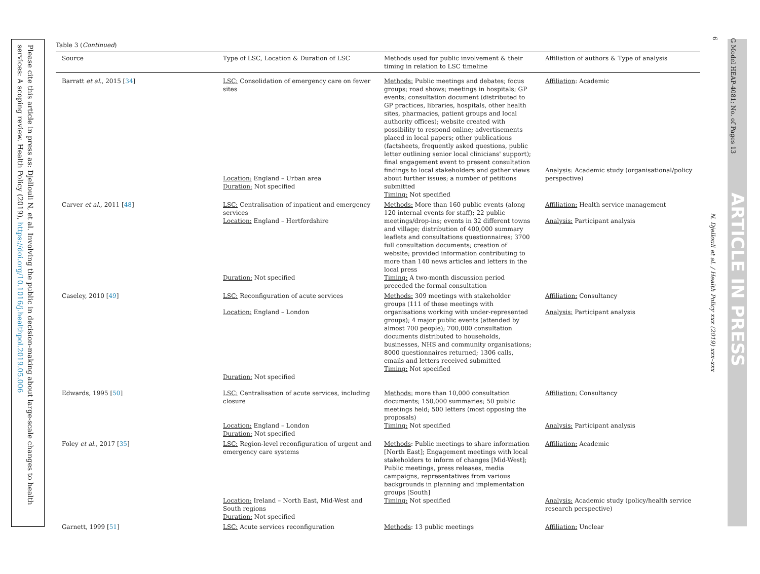Please cite this article in press as: Djellouli N, et al. Involving the public in decision-making about large-scale changes to health services: A scoping review. Health Policy (2019), https://doi.org/10.1016/j.healthpol.2019.05.006
G Model HEAP-4081; No. of Pages 13
ARTICLE IN PRESS
N. Djellouli et al. / Health Policy xxx (2019) xxx–xxx
6
Table 3 (Continued)
| Source | Type of LSC, Location & Duration of LSC | Methods used for public involvement & their timing in relation to LSC timeline | Affiliation of authors & Type of analysis |
| --- | --- | --- | --- |
| Barratt et al. , 2015 [ 34 ] | LSC: Consolidation of emergency care on fewer sites Location: England – Urban area Duration: Not specified | Methods: Public meetings and debates; focus groups; road shows; meetings in hospitals; GP events; consultation document (distributed to GP practices, libraries, hospitals, other health sites, pharmacies, patient groups and local authority offices); website created with possibility to respond online; advertisements placed in local papers; other publications (factsheets, frequently asked questions, public letter outlining senior local clinicians' support); final engagement event to present consultation findings to local stakeholders and gather views about further issues; a number of petitions submitted Timing: Not specified | Affiliation : Academic Analysis : Academic study (organisational/policy perspective) |
| Carver et al. , 2011 [ 48 ] | LSC: Centralisation of inpatient and emergency services Location: England – Hertfordshire Duration: Not specified | Methods: More than 160 public events (along 120 internal events for staff); 22 public meetings/drop-ins; events in 32 different towns and village; distribution of 400,000 summary leaflets and consultations questionnaires; 3700 full consultation documents; creation of website; provided information contributing to more than 140 news articles and letters in the local press Timing: A two-month discussion period preceded the formal consultation | Affiliation: Health service management Analysis: Participant analysis |
| Caseley, 2010 [ 49 ] | LSC: Reconfiguration of acute services Location: England – London Duration: Not specified | Methods: 309 meetings with stakeholder groups (111 of these meetings with organisations working with under-represented groups); 4 major public events (attended by almost 700 people); 700,000 consultation documents distributed to households, businesses, NHS and community organisations; 8000 questionnaires returned; 1306 calls, emails and letters received submitted Timing: Not specified | Affiliation: Consultancy Analysis: Participant analysis |
| Edwards, 1995 [ 50 ] | LSC: Centralisation of acute services, including closure Location: England – London Duration: Not specified | Methods: more than 10,000 consultation documents; 150,000 summaries; 50 public meetings held; 500 letters (most opposing the proposals) Timing: Not specified | Affiliation: Consultancy Analysis: Participant analysis |
| Foley et al. , 2017 [ 35 ] | LSC: Region-level reconfiguration of urgent and emergency care systems Location: Ireland – North East, Mid-West and South regions Duration: Not specified | Methods : Public meetings to share information [North East]; Engagement meetings with local stakeholders to inform of changes [Mid-West]; Public meetings, press releases, media campaigns, representatives from various backgrounds in planning and implementation groups [South] Timing: Not specified | Affiliation: Academic Analysis: Academic study (policy/health service research perspective) |
| Garnett, 1999 [ 51 ] | LSC: Acute services reconfiguration | Methods : 13 public meetings | Affiliation: Unclear |